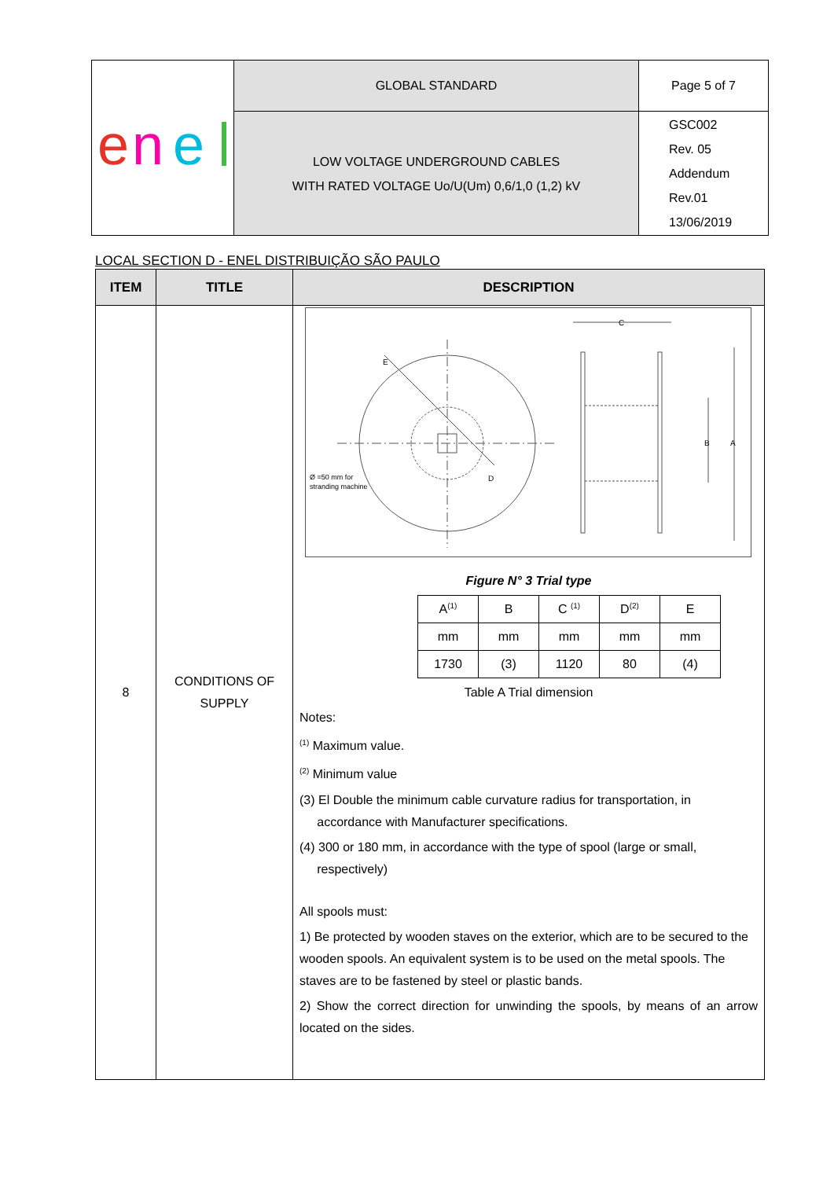| e n e | GLOBAL STANDARD | Page 5 of 7 |
| | LOW VOLTAGE UNDERGROUND CABLES WITH RATED VOLTAGE Uo/U(Um) 0,6/1,0 (1,2) kV | GSC002 Rev. 05 Addendum Rev.01 13/06/2019 |
LOCAL SECTION D - ENEL DISTRIBUIÇÃO SÃO PAULO
| ITEM | TITLE | DESCRIPTION |
| --- | --- | --- |
| 8 | CONDITIONS OF SUPPLY | Ø =50 mm for stranding machine D E C A B Figure N° 3 Trial type / A<sup>(1)</sup> / B / C <sup>(1)</sup> / D<sup>(2)</sup> / E / / mm / mm / mm / mm / mm / / 1730 / (3) / 1120 / 80 / (4) / Table A Trial dimension Notes: <sup>(1)</sup> Maximum value. <sup>(2)</sup> Minimum value (3) El Double the minimum cable curvature radius for transportation, in accordance with Manufacturer specifications. (4) 300 or 180 mm, in accordance with the type of spool (large or small, respectively) All spools must: 1) Be protected by wooden staves on the exterior, which are to be secured to the wooden spools. An equivalent system is to be used on the metal spools. The staves are to be fastened by steel or plastic bands. 2) Show the correct direction for unwinding the spools, by means of an arrow located on the sides. |